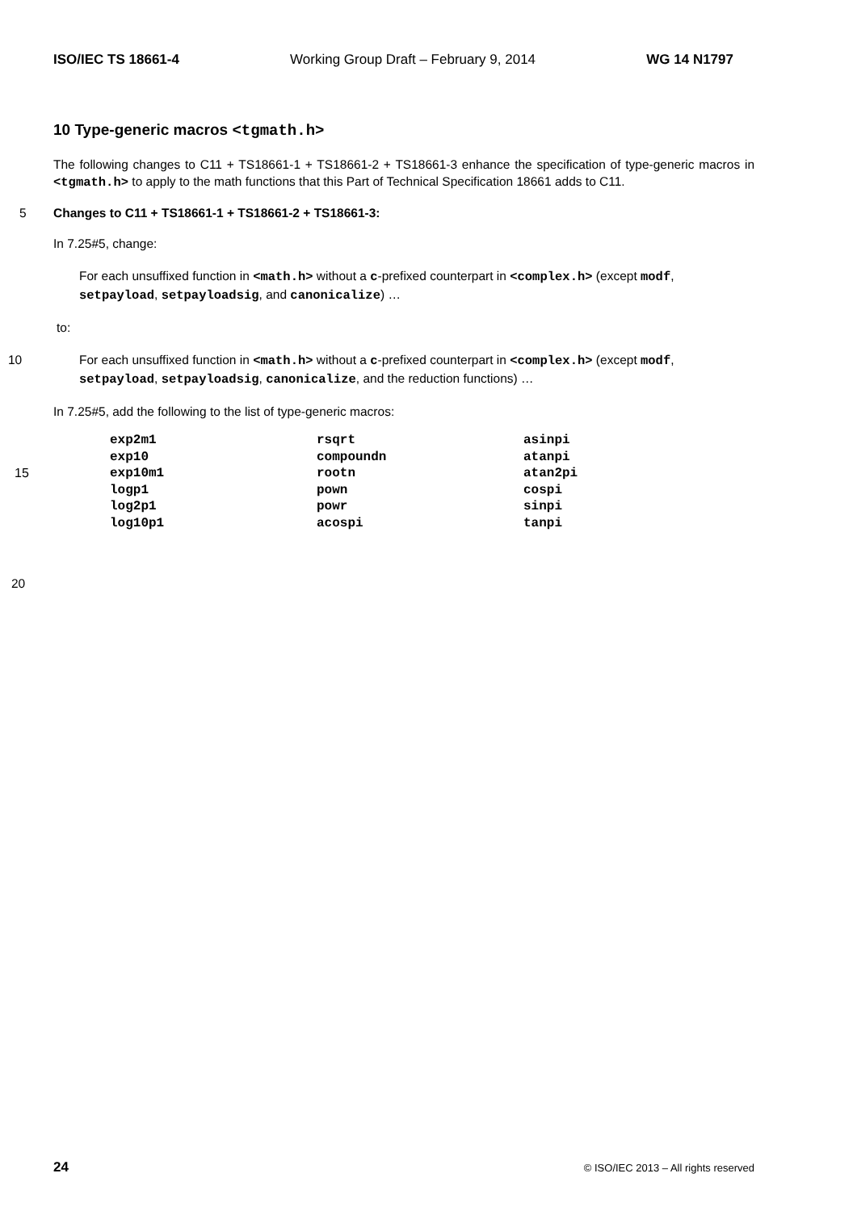ISO/IEC TS 18661-4 Working Group Draft – February 9, 2014 WG 14 N1797
10 Type-generic macros <tgmath.h>
The following changes to C11 + TS18661-1 + TS18661-2 + TS18661-3 enhance the specification of type-generic macros in <tgmath.h> to apply to the math functions that this Part of Technical Specification 18661 adds to C11.
5 Changes to C11 + TS18661-1 + TS18661-2 + TS18661-3:
In 7.25#5, change:
For each unsuffixed function in <math.h> without a c-prefixed counterpart in <complex.h> (except modf, setpayload, setpayloadsig, and canonicalize) …
to:
10 For each unsuffixed function in <math.h> without a c-prefixed counterpart in <complex.h> (except modf, setpayload, setpayloadsig, canonicalize, and the reduction functions) …
In 7.25#5, add the following to the list of type-generic macros:
| exp2m1 | rsqrt | asinpi |
| exp10 | compoundn | atanpi |
| 15 exp10m1 | rootn | atan2pi |
| logp1 | pown | cospi |
| log2p1 | powr | sinpi |
| log10p1 | acospi | tanpi |
20
24 © ISO/IEC 2013 – All rights reserved